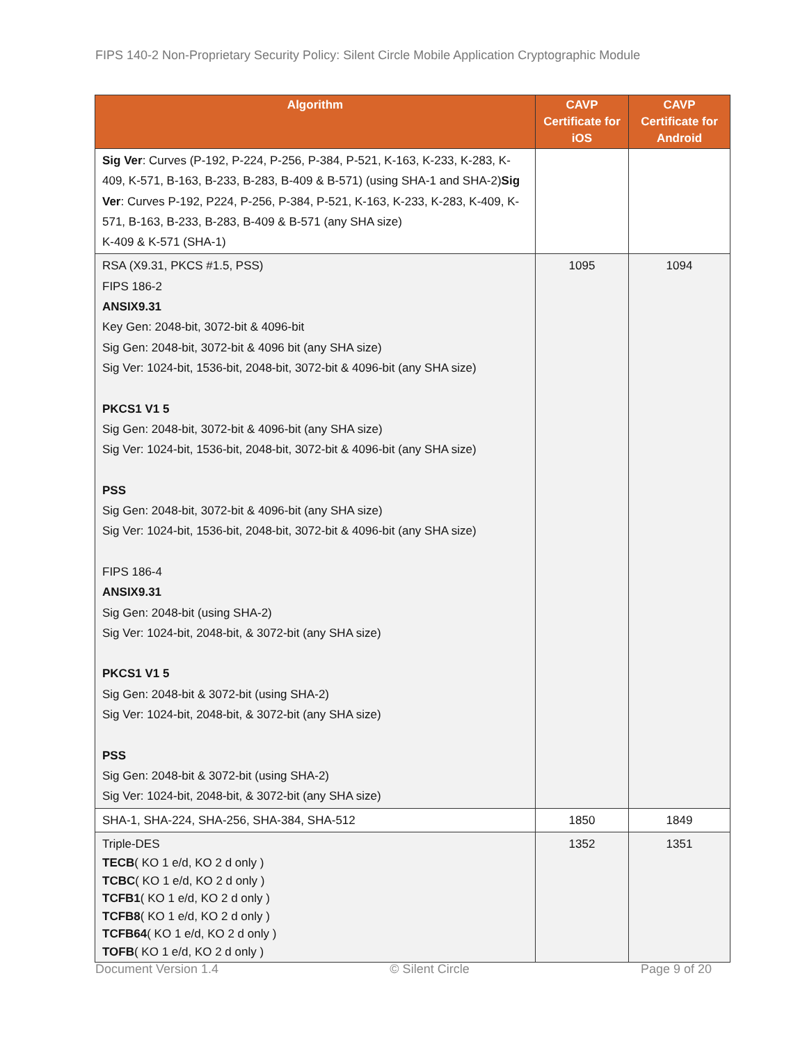FIPS 140-2 Non-Proprietary Security Policy: Silent Circle Mobile Application Cryptographic Module
| Algorithm | CAVP Certificate for iOS | CAVP Certificate for Android |
| --- | --- | --- |
| Sig Ver : Curves (P-192, P-224, P-256, P-384, P-521, K-163, K-233, K-283, K-409, K-571, B-163, B-233, B-283, B-409 & B-571) (using SHA-1 and SHA-2) Sig Ver : Curves P-192, P224, P-256, P-384, P-521, K-163, K-233, K-283, K-409, K-571, B-163, B-233, B-283, B-409 & B-571 (any SHA size) K-409 & K-571 (SHA-1) | | |
| RSA (X9.31, PKCS #1.5, PSS) FIPS 186-2 ANSIX9.31 Key Gen: 2048-bit, 3072-bit & 4096-bit Sig Gen: 2048-bit, 3072-bit & 4096 bit (any SHA size) Sig Ver: 1024-bit, 1536-bit, 2048-bit, 3072-bit & 4096-bit (any SHA size) PKCS1 V1 5 Sig Gen: 2048-bit, 3072-bit & 4096-bit (any SHA size) Sig Ver: 1024-bit, 1536-bit, 2048-bit, 3072-bit & 4096-bit (any SHA size) PSS Sig Gen: 2048-bit, 3072-bit & 4096-bit (any SHA size) Sig Ver: 1024-bit, 1536-bit, 2048-bit, 3072-bit & 4096-bit (any SHA size) FIPS 186-4 ANSIX9.31 Sig Gen: 2048-bit (using SHA-2) Sig Ver: 1024-bit, 2048-bit, & 3072-bit (any SHA size) PKCS1 V1 5 Sig Gen: 2048-bit & 3072-bit (using SHA-2) Sig Ver: 1024-bit, 2048-bit, & 3072-bit (any SHA size) PSS Sig Gen: 2048-bit & 3072-bit (using SHA-2) Sig Ver: 1024-bit, 2048-bit, & 3072-bit (any SHA size) | 1095 | 1094 |
| SHA-1, SHA-224, SHA-256, SHA-384, SHA-512 | 1850 | 1849 |
| Triple-DES TECB ( KO 1 e/d, KO 2 d only ) TCBC ( KO 1 e/d, KO 2 d only ) TCFB1 ( KO 1 e/d, KO 2 d only ) TCFB8 ( KO 1 e/d, KO 2 d only ) TCFB64 ( KO 1 e/d, KO 2 d only ) TOFB ( KO 1 e/d, KO 2 d only ) | 1352 | 1351 |
Document Version 1.4 © Silent Circle Page 9 of 20